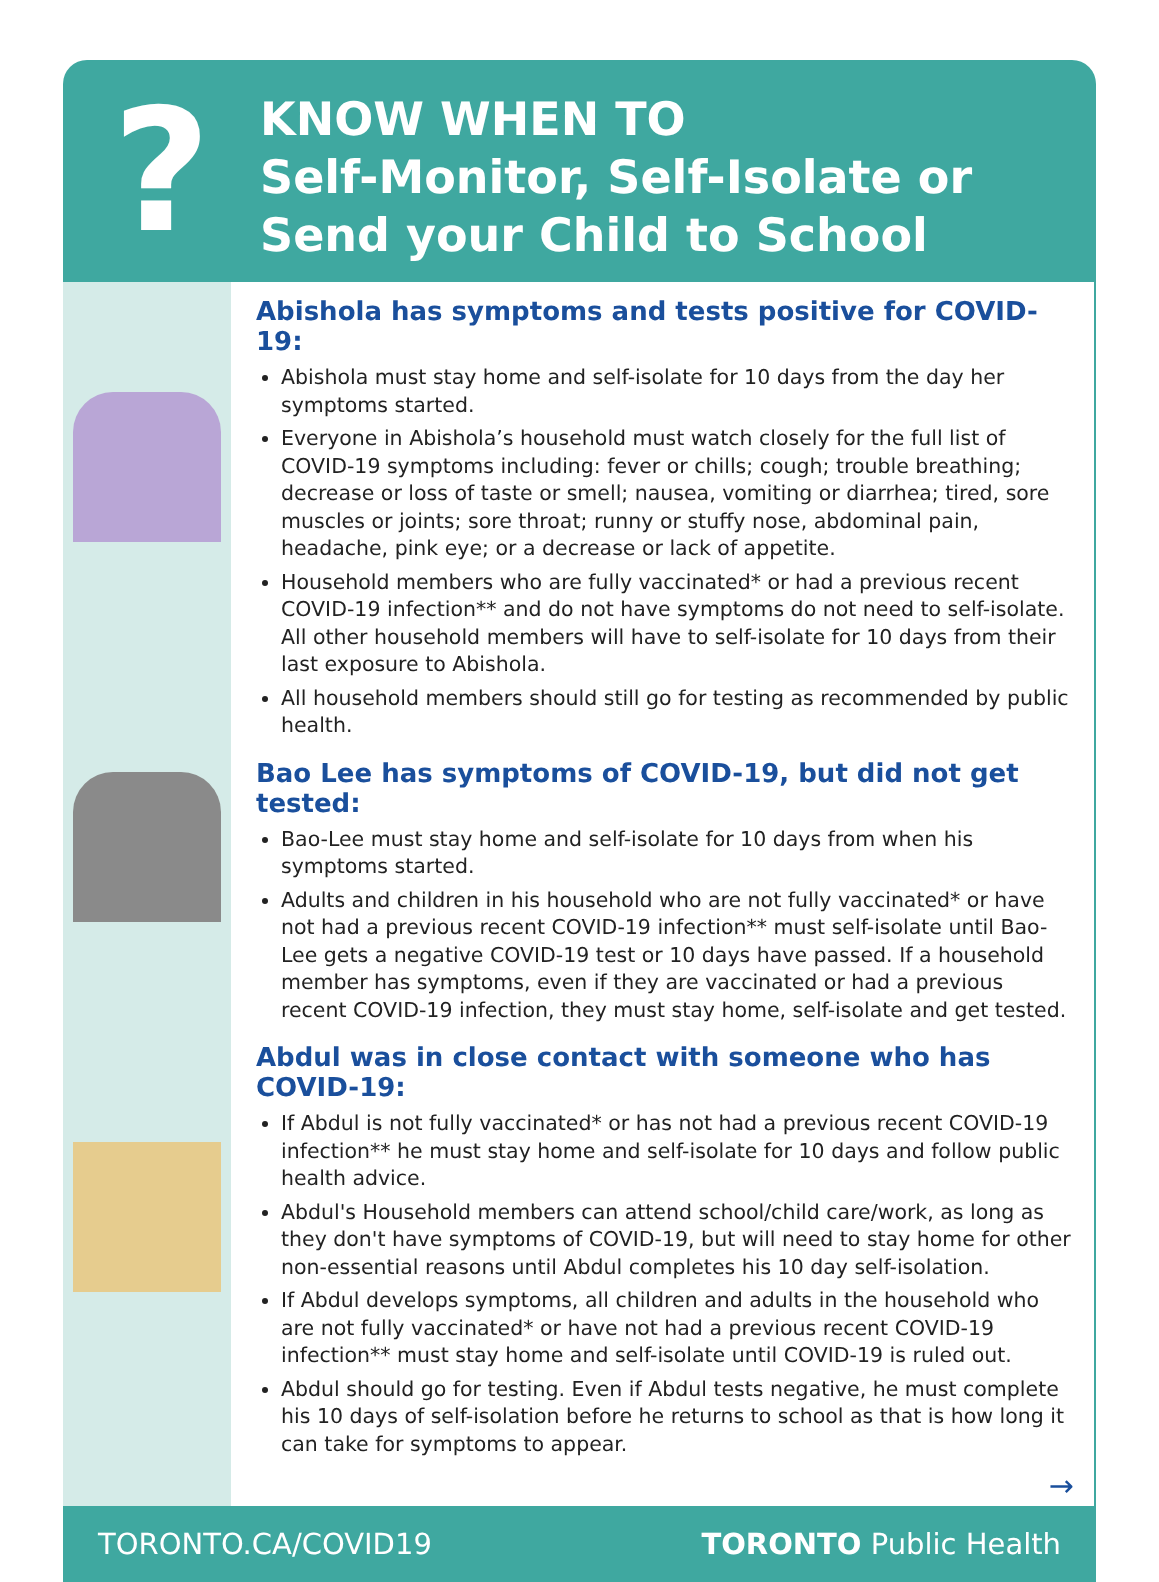?
KNOW WHEN TO
Self-Monitor, Self-Isolate or
Send your Child to School
Abishola has symptoms and tests positive for COVID-19:
Abishola must stay home and self-isolate for 10 days from the day her symptoms started.
Everyone in Abishola’s household must watch closely for the full list of COVID-19 symptoms including: fever or chills; cough; trouble breathing; decrease or loss of taste or smell; nausea, vomiting or diarrhea; tired, sore muscles or joints; sore throat; runny or stuffy nose, abdominal pain, headache, pink eye; or a decrease or lack of appetite.
Household members who are fully vaccinated* or had a previous recent COVID-19 infection** and do not have symptoms do not need to self-isolate. All other household members will have to self-isolate for 10 days from their last exposure to Abishola.
All household members should still go for testing as recommended by public health.
Bao Lee has symptoms of COVID-19, but did not get tested:
Bao-Lee must stay home and self-isolate for 10 days from when his symptoms started.
Adults and children in his household who are not fully vaccinated* or have not had a previous recent COVID-19 infection** must self-isolate until Bao-Lee gets a negative COVID-19 test or 10 days have passed. If a household member has symptoms, even if they are vaccinated or had a previous recent COVID-19 infection, they must stay home, self-isolate and get tested.
Abdul was in close contact with someone who has COVID-19:
If Abdul is not fully vaccinated* or has not had a previous recent COVID-19 infection** he must stay home and self-isolate for 10 days and follow public health advice.
Abdul's Household members can attend school/child care/work, as long as they don't have symptoms of COVID-19, but will need to stay home for other non-essential reasons until Abdul completes his 10 day self-isolation.
If Abdul develops symptoms, all children and adults in the household who are not fully vaccinated* or have not had a previous recent COVID-19 infection** must stay home and self-isolate until COVID-19 is ruled out.
Abdul should go for testing. Even if Abdul tests negative, he must complete his 10 days of self-isolation before he returns to school as that is how long it can take for symptoms to appear.
→
TORONTO.CA/COVID19 TORONTO Public Health